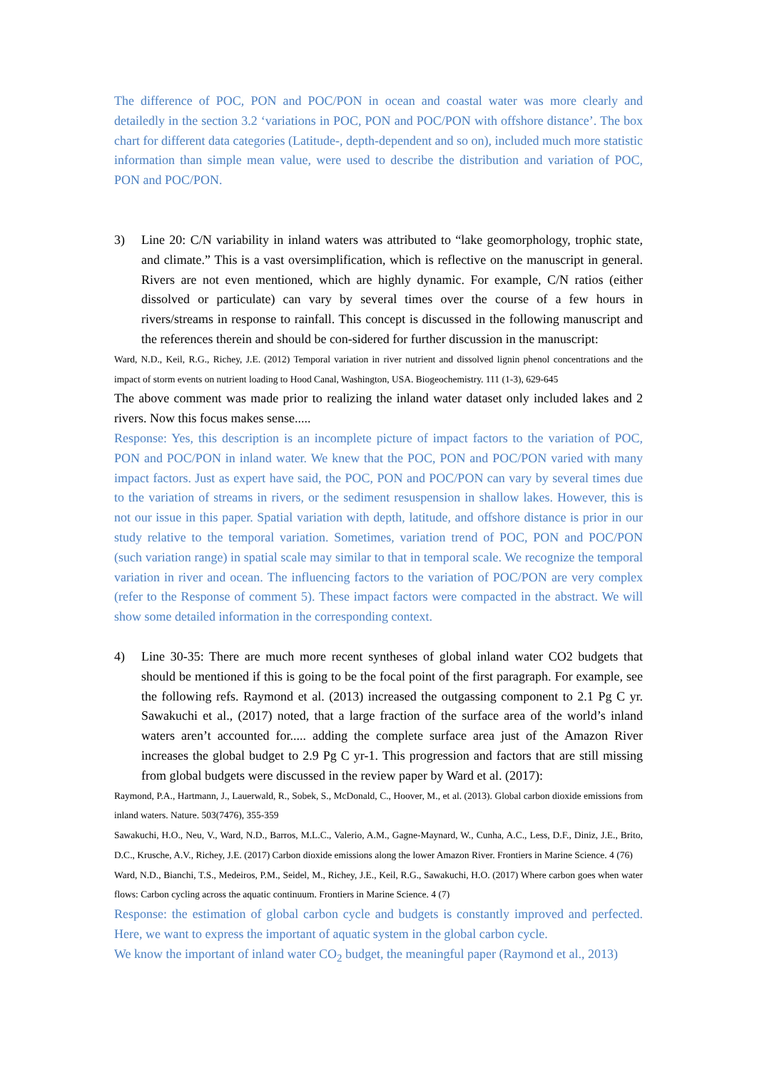The difference of POC, PON and POC/PON in ocean and coastal water was more clearly and detailedly in the section 3.2 ‘variations in POC, PON and POC/PON with offshore distance’. The box chart for different data categories (Latitude-, depth-dependent and so on), included much more statistic information than simple mean value, were used to describe the distribution and variation of POC, PON and POC/PON.
3) Line 20: C/N variability in inland waters was attributed to “lake geomorphology, trophic state, and climate.” This is a vast oversimplification, which is reflective on the manuscript in general. Rivers are not even mentioned, which are highly dynamic. For example, C/N ratios (either dissolved or particulate) can vary by several times over the course of a few hours in rivers/streams in response to rainfall. This concept is discussed in the following manuscript and the references therein and should be con-sidered for further discussion in the manuscript:
Ward, N.D., Keil, R.G., Richey, J.E. (2012) Temporal variation in river nutrient and dissolved lignin phenol concentrations and the impact of storm events on nutrient loading to Hood Canal, Washington, USA. Biogeochemistry. 111 (1-3), 629-645
The above comment was made prior to realizing the inland water dataset only included lakes and 2 rivers. Now this focus makes sense.....
Response: Yes, this description is an incomplete picture of impact factors to the variation of POC, PON and POC/PON in inland water. We knew that the POC, PON and POC/PON varied with many impact factors. Just as expert have said, the POC, PON and POC/PON can vary by several times due to the variation of streams in rivers, or the sediment resuspension in shallow lakes. However, this is not our issue in this paper. Spatial variation with depth, latitude, and offshore distance is prior in our study relative to the temporal variation. Sometimes, variation trend of POC, PON and POC/PON (such variation range) in spatial scale may similar to that in temporal scale. We recognize the temporal variation in river and ocean. The influencing factors to the variation of POC/PON are very complex (refer to the Response of comment 5). These impact factors were compacted in the abstract. We will show some detailed information in the corresponding context.
4) Line 30-35: There are much more recent syntheses of global inland water CO2 budgets that should be mentioned if this is going to be the focal point of the first paragraph. For example, see the following refs. Raymond et al. (2013) increased the outgassing component to 2.1 Pg C yr. Sawakuchi et al., (2017) noted, that a large fraction of the surface area of the world’s inland waters aren’t accounted for..... adding the complete surface area just of the Amazon River increases the global budget to 2.9 Pg C yr-1. This progression and factors that are still missing from global budgets were discussed in the review paper by Ward et al. (2017):
Raymond, P.A., Hartmann, J., Lauerwald, R., Sobek, S., McDonald, C., Hoover, M., et al. (2013). Global carbon dioxide emissions from inland waters. Nature. 503(7476), 355-359
Sawakuchi, H.O., Neu, V., Ward, N.D., Barros, M.L.C., Valerio, A.M., Gagne-Maynard, W., Cunha, A.C., Less, D.F., Diniz, J.E., Brito, D.C., Krusche, A.V., Richey, J.E. (2017) Carbon dioxide emissions along the lower Amazon River. Frontiers in Marine Science. 4 (76)
Ward, N.D., Bianchi, T.S., Medeiros, P.M., Seidel, M., Richey, J.E., Keil, R.G., Sawakuchi, H.O. (2017) Where carbon goes when water flows: Carbon cycling across the aquatic continuum. Frontiers in Marine Science. 4 (7)
Response: the estimation of global carbon cycle and budgets is constantly improved and perfected. Here, we want to express the important of aquatic system in the global carbon cycle.
We know the important of inland water CO<sub>2</sub> budget, the meaningful paper (Raymond et al., 2013)